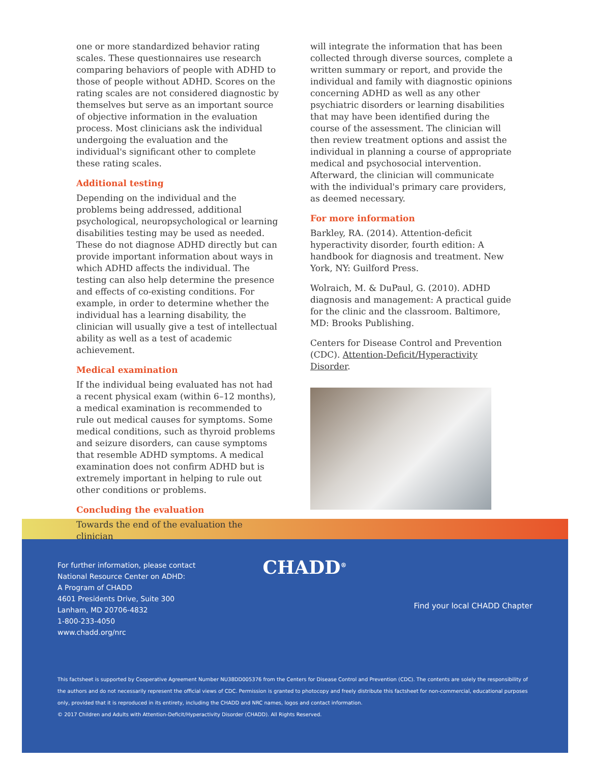one or more standardized behavior rating scales. These questionnaires use research comparing behaviors of people with ADHD to those of people without ADHD. Scores on the rating scales are not considered diagnostic by themselves but serve as an important source of objective information in the evaluation process. Most clinicians ask the individual undergoing the evaluation and the individual's significant other to complete these rating scales.
Additional testing
Depending on the individual and the problems being addressed, additional psychological, neuropsychological or learning disabilities testing may be used as needed. These do not diagnose ADHD directly but can provide important information about ways in which ADHD affects the individual. The testing can also help determine the presence and effects of co-existing conditions. For example, in order to determine whether the individual has a learning disability, the clinician will usually give a test of intellectual ability as well as a test of academic achievement.
Medical examination
If the individual being evaluated has not had a recent physical exam (within 6–12 months), a medical examination is recommended to rule out medical causes for symptoms. Some medical conditions, such as thyroid problems and seizure disorders, can cause symptoms that resemble ADHD symptoms. A medical examination does not confirm ADHD but is extremely important in helping to rule out other conditions or problems.
Concluding the evaluation
Towards the end of the evaluation the clinician
will integrate the information that has been collected through diverse sources, complete a written summary or report, and provide the individual and family with diagnostic opinions concerning ADHD as well as any other psychiatric disorders or learning disabilities that may have been identified during the course of the assessment. The clinician will then review treatment options and assist the individual in planning a course of appropriate medical and psychosocial intervention. Afterward, the clinician will communicate with the individual's primary care providers, as deemed necessary.
For more information
Barkley, RA. (2014). Attention-deficit hyperactivity disorder, fourth edition: A handbook for diagnosis and treatment. New York, NY: Guilford Press.
Wolraich, M. & DuPaul, G. (2010). ADHD diagnosis and management: A practical guide for the clinic and the classroom. Baltimore, MD: Brooks Publishing.
Centers for Disease Control and Prevention (CDC). Attention-Deficit/Hyperactivity Disorder.
For further information, please contact
National Resource Center on ADHD:
A Program of CHADD
4601 Presidents Drive, Suite 300
Lanham, MD 20706-4832
1-800-233-4050
www.chadd.org/nrc
CHADD<sup>®</sup>
Find your local CHADD Chapter
This factsheet is supported by Cooperative Agreement Number NU38DD005376 from the Centers for Disease Control and Prevention (CDC). The contents are solely the responsibility of the authors and do not necessarily represent the official views of CDC. Permission is granted to photocopy and freely distribute this factsheet for non-commercial, educational purposes only, provided that it is reproduced in its entirety, including the CHADD and NRC names, logos and contact information.
© 2017 Children and Adults with Attention-Deficit/Hyperactivity Disorder (CHADD). All Rights Reserved.